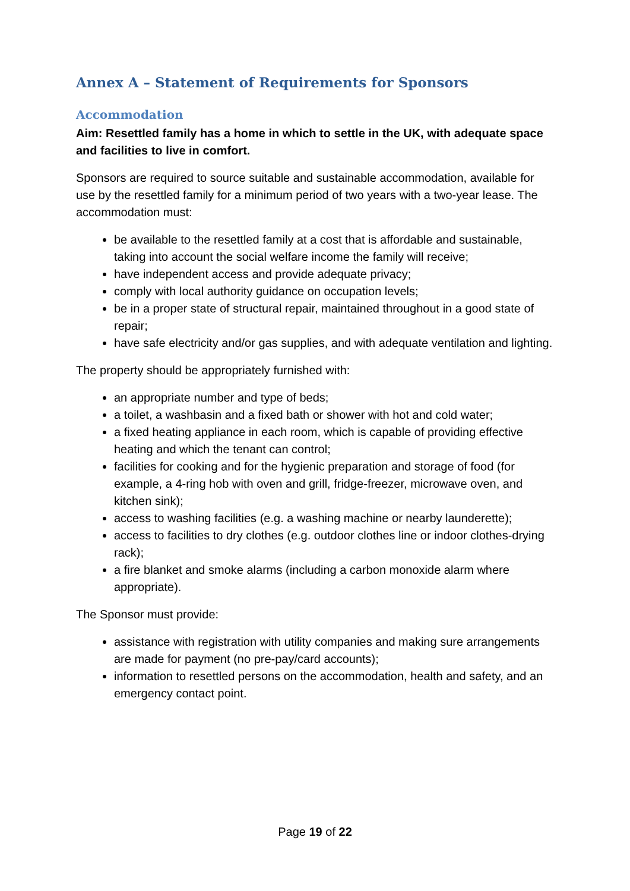Annex A – Statement of Requirements for Sponsors
Accommodation
Aim: Resettled family has a home in which to settle in the UK, with adequate space and facilities to live in comfort.
Sponsors are required to source suitable and sustainable accommodation, available for use by the resettled family for a minimum period of two years with a two-year lease. The accommodation must:
be available to the resettled family at a cost that is affordable and sustainable, taking into account the social welfare income the family will receive;
have independent access and provide adequate privacy;
comply with local authority guidance on occupation levels;
be in a proper state of structural repair, maintained throughout in a good state of repair;
have safe electricity and/or gas supplies, and with adequate ventilation and lighting.
The property should be appropriately furnished with:
an appropriate number and type of beds;
a toilet, a washbasin and a fixed bath or shower with hot and cold water;
a fixed heating appliance in each room, which is capable of providing effective heating and which the tenant can control;
facilities for cooking and for the hygienic preparation and storage of food (for example, a 4-ring hob with oven and grill, fridge-freezer, microwave oven, and kitchen sink);
access to washing facilities (e.g. a washing machine or nearby launderette);
access to facilities to dry clothes (e.g. outdoor clothes line or indoor clothes-drying rack);
a fire blanket and smoke alarms (including a carbon monoxide alarm where appropriate).
The Sponsor must provide:
assistance with registration with utility companies and making sure arrangements are made for payment (no pre-pay/card accounts);
information to resettled persons on the accommodation, health and safety, and an emergency contact point.
Page 19 of 22